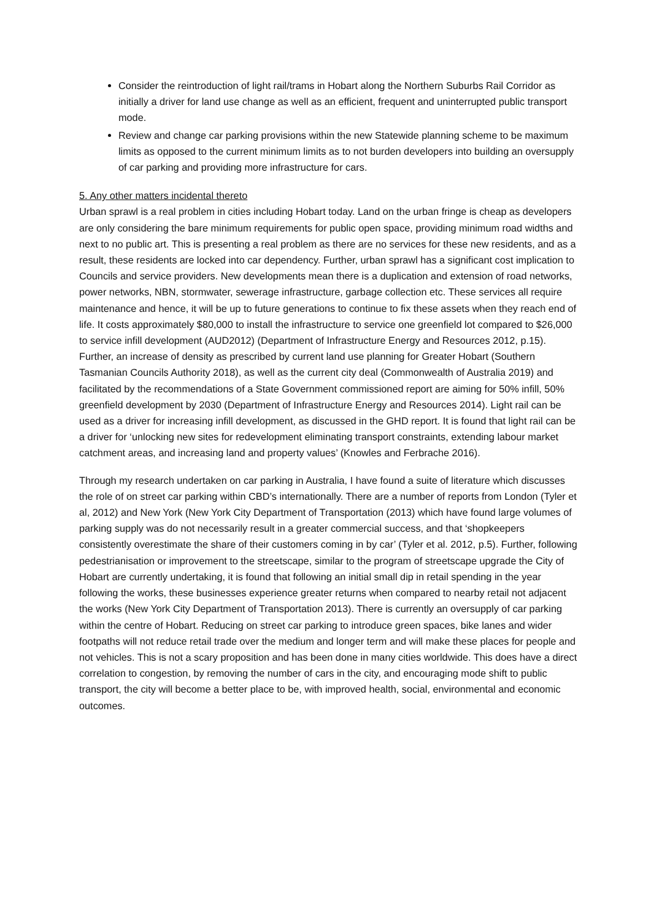Consider the reintroduction of light rail/trams in Hobart along the Northern Suburbs Rail Corridor as initially a driver for land use change as well as an efficient, frequent and uninterrupted public transport mode.
Review and change car parking provisions within the new Statewide planning scheme to be maximum limits as opposed to the current minimum limits as to not burden developers into building an oversupply of car parking and providing more infrastructure for cars.
5. Any other matters incidental thereto
Urban sprawl is a real problem in cities including Hobart today. Land on the urban fringe is cheap as developers are only considering the bare minimum requirements for public open space, providing minimum road widths and next to no public art. This is presenting a real problem as there are no services for these new residents, and as a result, these residents are locked into car dependency. Further, urban sprawl has a significant cost implication to Councils and service providers. New developments mean there is a duplication and extension of road networks, power networks, NBN, stormwater, sewerage infrastructure, garbage collection etc. These services all require maintenance and hence, it will be up to future generations to continue to fix these assets when they reach end of life. It costs approximately $80,000 to install the infrastructure to service one greenfield lot compared to $26,000 to service infill development (AUD2012) (Department of Infrastructure Energy and Resources 2012, p.15). Further, an increase of density as prescribed by current land use planning for Greater Hobart (Southern Tasmanian Councils Authority 2018), as well as the current city deal (Commonwealth of Australia 2019) and facilitated by the recommendations of a State Government commissioned report are aiming for 50% infill, 50% greenfield development by 2030 (Department of Infrastructure Energy and Resources 2014). Light rail can be used as a driver for increasing infill development, as discussed in the GHD report. It is found that light rail can be a driver for ‘unlocking new sites for redevelopment eliminating transport constraints, extending labour market catchment areas, and increasing land and property values’ (Knowles and Ferbrache 2016).
Through my research undertaken on car parking in Australia, I have found a suite of literature which discusses the role of on street car parking within CBD’s internationally. There are a number of reports from London (Tyler et al, 2012) and New York (New York City Department of Transportation (2013) which have found large volumes of parking supply was do not necessarily result in a greater commercial success, and that ‘shopkeepers consistently overestimate the share of their customers coming in by car’ (Tyler et al. 2012, p.5). Further, following pedestrianisation or improvement to the streetscape, similar to the program of streetscape upgrade the City of Hobart are currently undertaking, it is found that following an initial small dip in retail spending in the year following the works, these businesses experience greater returns when compared to nearby retail not adjacent the works (New York City Department of Transportation 2013). There is currently an oversupply of car parking within the centre of Hobart. Reducing on street car parking to introduce green spaces, bike lanes and wider footpaths will not reduce retail trade over the medium and longer term and will make these places for people and not vehicles. This is not a scary proposition and has been done in many cities worldwide. This does have a direct correlation to congestion, by removing the number of cars in the city, and encouraging mode shift to public transport, the city will become a better place to be, with improved health, social, environmental and economic outcomes.